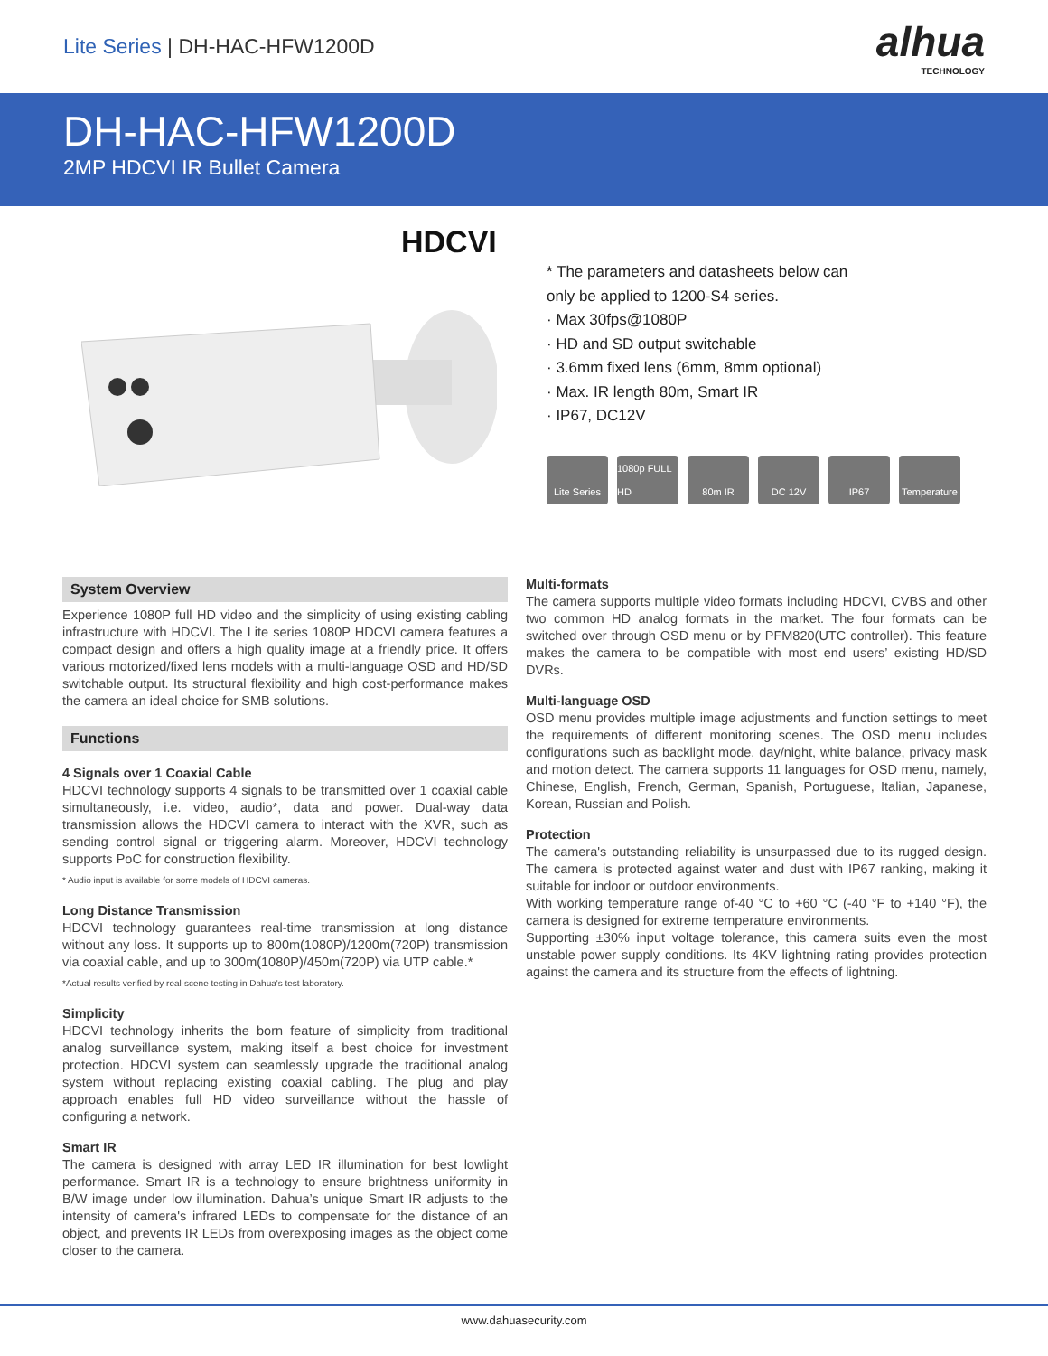Lite Series | DH-HAC-HFW1200D
alhua
TECHNOLOGY
DH-HAC-HFW1200D
2MP HDCVI IR Bullet Camera
HDCVI
* The parameters and datasheets below can
only be applied to 1200-S4 series.
· Max 30fps@1080P
· HD and SD output switchable
· 3.6mm fixed lens (6mm, 8mm optional)
· Max. IR length 80m, Smart IR
· IP67, DC12V
Lite Series
1080p FULL HD
80m IR DC 12V IP67 Temperature
System Overview
Experience 1080P full HD video and the simplicity of using existing cabling infrastructure with HDCVI. The Lite series 1080P HDCVI camera features a compact design and offers a high quality image at a friendly price. It offers various motorized/fixed lens models with a multi-language OSD and HD/SD switchable output. Its structural flexibility and high cost-performance makes the camera an ideal choice for SMB solutions.
Functions
4 Signals over 1 Coaxial Cable
HDCVI technology supports 4 signals to be transmitted over 1 coaxial cable simultaneously, i.e. video, audio*, data and power. Dual-way data transmission allows the HDCVI camera to interact with the XVR, such as sending control signal or triggering alarm. Moreover, HDCVI technology supports PoC for construction flexibility.
* Audio input is available for some models of HDCVI cameras.
Long Distance Transmission
HDCVI technology guarantees real-time transmission at long distance without any loss. It supports up to 800m(1080P)/1200m(720P) transmission via coaxial cable, and up to 300m(1080P)/450m(720P) via UTP cable.*
*Actual results verified by real-scene testing in Dahua's test laboratory.
Simplicity
HDCVI technology inherits the born feature of simplicity from traditional analog surveillance system, making itself a best choice for investment protection. HDCVI system can seamlessly upgrade the traditional analog system without replacing existing coaxial cabling. The plug and play approach enables full HD video surveillance without the hassle of configuring a network.
Smart IR
The camera is designed with array LED IR illumination for best lowlight performance. Smart IR is a technology to ensure brightness uniformity in B/W image under low illumination. Dahua’s unique Smart IR adjusts to the intensity of camera's infrared LEDs to compensate for the distance of an object, and prevents IR LEDs from overexposing images as the object come closer to the camera.
Multi-formats
The camera supports multiple video formats including HDCVI, CVBS and other two common HD analog formats in the market. The four formats can be switched over through OSD menu or by PFM820(UTC controller). This feature makes the camera to be compatible with most end users’ existing HD/SD DVRs.
Multi-language OSD
OSD menu provides multiple image adjustments and function settings to meet the requirements of different monitoring scenes. The OSD menu includes configurations such as backlight mode, day/night, white balance, privacy mask and motion detect. The camera supports 11 languages for OSD menu, namely, Chinese, English, French, German, Spanish, Portuguese, Italian, Japanese, Korean, Russian and Polish.
Protection
The camera's outstanding reliability is unsurpassed due to its rugged design. The camera is protected against water and dust with IP67 ranking, making it suitable for indoor or outdoor environments.
With working temperature range of-40 °C to +60 °C (-40 °F to +140 °F), the camera is designed for extreme temperature environments.
Supporting ±30% input voltage tolerance, this camera suits even the most unstable power supply conditions. Its 4KV lightning rating provides protection against the camera and its structure from the effects of lightning.
www.dahuasecurity.com